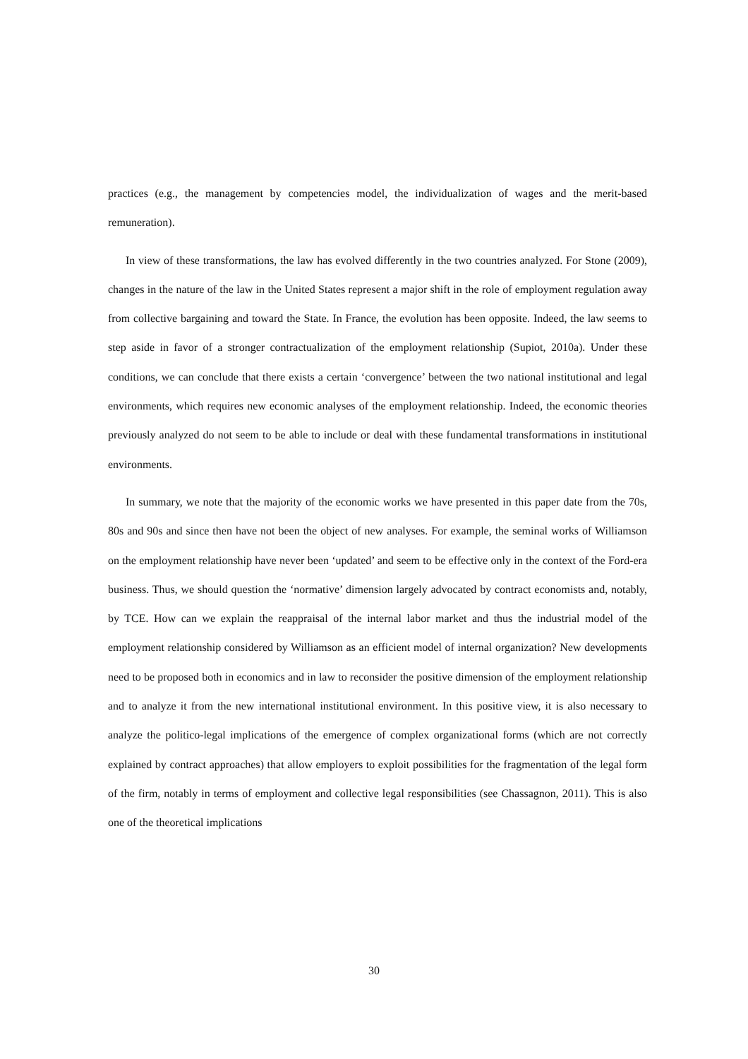practices (e.g., the management by competencies model, the individualization of wages and the merit-based remuneration).
In view of these transformations, the law has evolved differently in the two countries analyzed. For Stone (2009), changes in the nature of the law in the United States represent a major shift in the role of employment regulation away from collective bargaining and toward the State. In France, the evolution has been opposite. Indeed, the law seems to step aside in favor of a stronger contractualization of the employment relationship (Supiot, 2010a). Under these conditions, we can conclude that there exists a certain ‘convergence’ between the two national institutional and legal environments, which requires new economic analyses of the employment relationship. Indeed, the economic theories previously analyzed do not seem to be able to include or deal with these fundamental transformations in institutional environments.
In summary, we note that the majority of the economic works we have presented in this paper date from the 70s, 80s and 90s and since then have not been the object of new analyses. For example, the seminal works of Williamson on the employment relationship have never been ‘updated’ and seem to be effective only in the context of the Ford-era business. Thus, we should question the ‘normative’ dimension largely advocated by contract economists and, notably, by TCE. How can we explain the reappraisal of the internal labor market and thus the industrial model of the employment relationship considered by Williamson as an efficient model of internal organization? New developments need to be proposed both in economics and in law to reconsider the positive dimension of the employment relationship and to analyze it from the new international institutional environment. In this positive view, it is also necessary to analyze the politico-legal implications of the emergence of complex organizational forms (which are not correctly explained by contract approaches) that allow employers to exploit possibilities for the fragmentation of the legal form of the firm, notably in terms of employment and collective legal responsibilities (see Chassagnon, 2011). This is also one of the theoretical implications
30